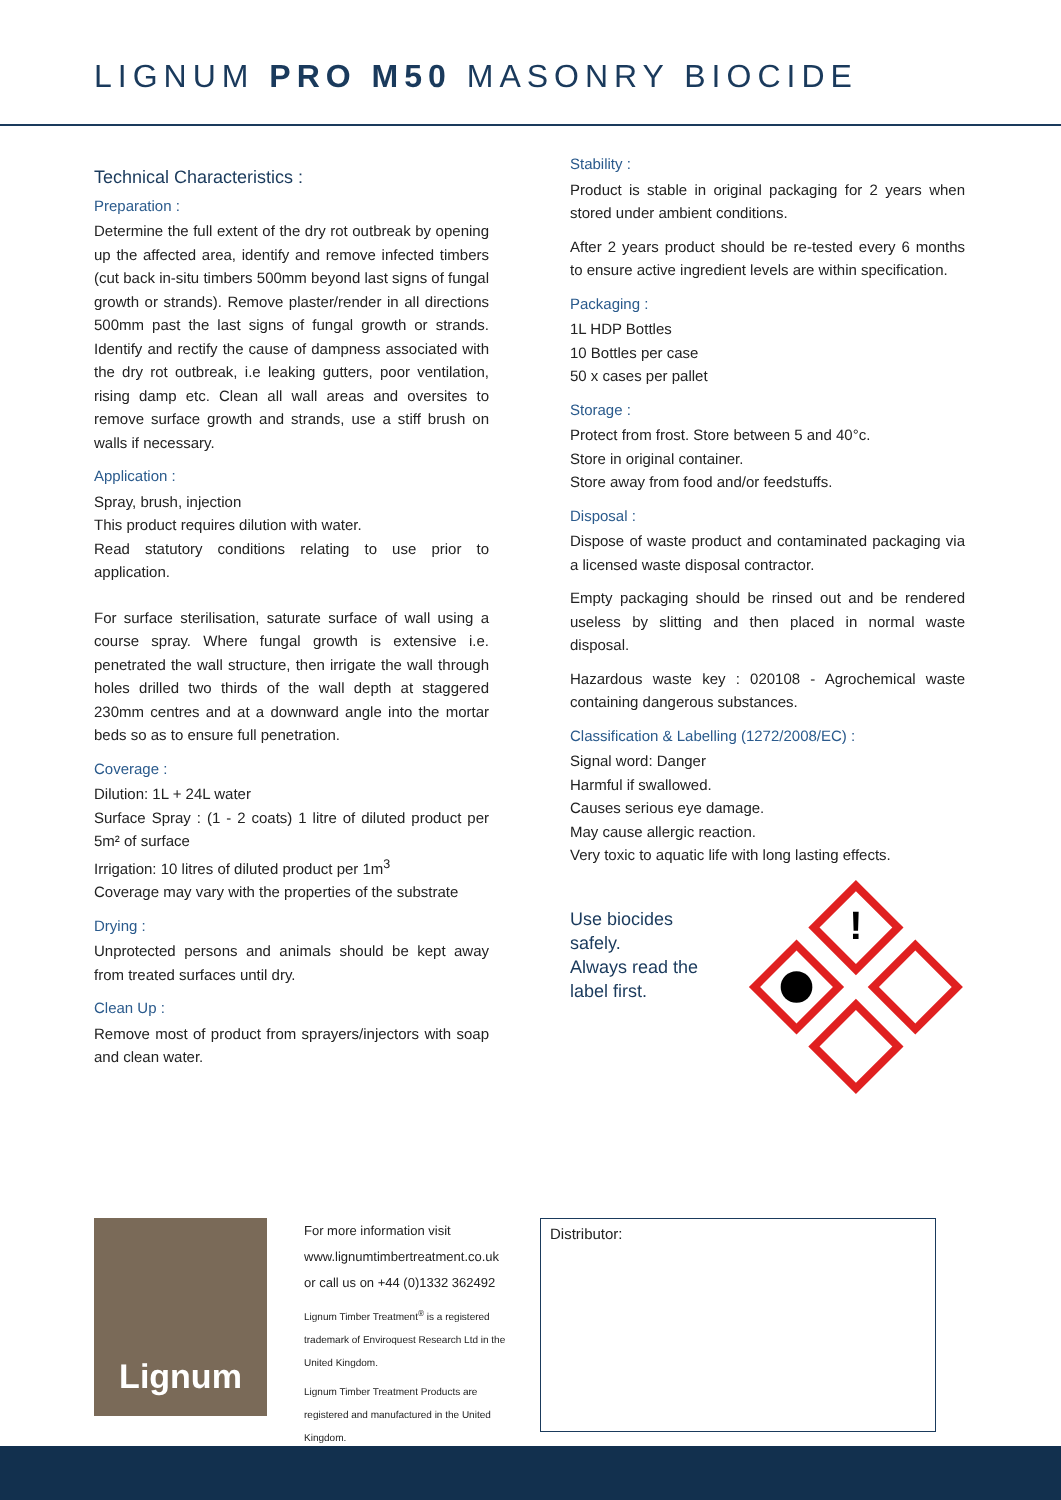LIGNUM PRO M50 MASONRY BIOCIDE
Technical Characteristics :
Preparation :
Determine the full extent of the dry rot outbreak by opening up the affected area, identify and remove infected timbers (cut back in-situ timbers 500mm beyond last signs of fungal growth or strands). Remove plaster/render in all directions 500mm past the last signs of fungal growth or strands. Identify and rectify the cause of dampness associated with the dry rot outbreak, i.e leaking gutters, poor ventilation, rising damp etc. Clean all wall areas and oversites to remove surface growth and strands, use a stiff brush on walls if necessary.
Application :
Spray, brush, injection
This product requires dilution with water.
Read statutory conditions relating to use prior to application.
For surface sterilisation, saturate surface of wall using a course spray. Where fungal growth is extensive i.e. penetrated the wall structure, then irrigate the wall through holes drilled two thirds of the wall depth at staggered 230mm centres and at a downward angle into the mortar beds so as to ensure full penetration.
Coverage :
Dilution: 1L + 24L water
Surface Spray : (1 - 2 coats) 1 litre of diluted product per 5m² of surface
Irrigation: 10 litres of diluted product per 1m<sup>3</sup>
Coverage may vary with the properties of the substrate
Drying :
Unprotected persons and animals should be kept away from treated surfaces until dry.
Clean Up :
Remove most of product from sprayers/injectors with soap and clean water.
Stability :
Product is stable in original packaging for 2 years when stored under ambient conditions.
After 2 years product should be re-tested every 6 months to ensure active ingredient levels are within specification.
Packaging :
1L HDP Bottles
10 Bottles per case
50 x cases per pallet
Storage :
Protect from frost. Store between 5 and 40°c.
Store in original container.
Store away from food and/or feedstuffs.
Disposal :
Dispose of waste product and contaminated packaging via a licensed waste disposal contractor.
Empty packaging should be rinsed out and be rendered useless by slitting and then placed in normal waste disposal.
Hazardous waste key : 020108 - Agrochemical waste containing dangerous substances.
Classification & Labelling (1272/2008/EC) :
Signal word: Danger
Harmful if swallowed.
Causes serious eye damage.
May cause allergic reaction.
Very toxic to aquatic life with long lasting effects.
Use biocides safely.
Always read the
label first.
!
Lignum
For more information visit
www.lignumtimbertreatment.co.uk
or call us on +44 (0)1332 362492
Lignum Timber Treatment<sup>®</sup> is a registered trademark of Enviroquest Research Ltd in the United Kingdom.
Lignum Timber Treatment Products are registered and manufactured in the United Kingdom.
Distributor: